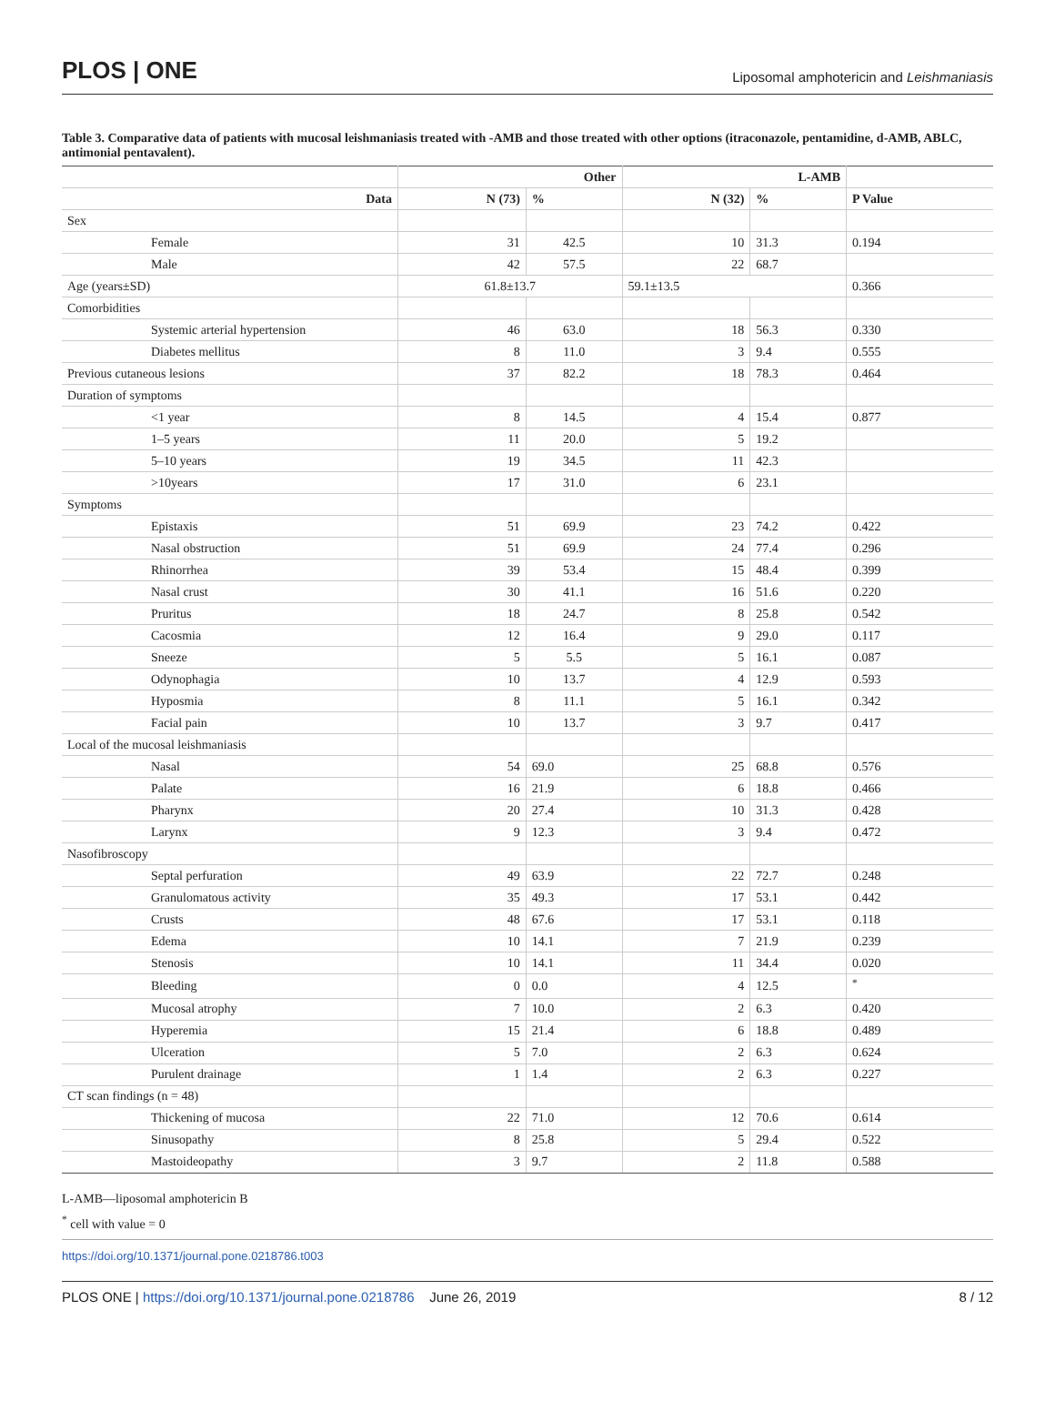PLOS | ONE
Liposomal amphotericin and Leishmaniasis
Table 3. Comparative data of patients with mucosal leishmaniasis treated with -AMB and those treated with other options (itraconazole, pentamidine, d-AMB, ABLC, antimonial pentavalent).
| | | Other | | L-AMB | | |
| --- | --- | --- | --- | --- | --- | --- |
| Data | | N (73) | % | N (32) | % | P Value |
| Sex | | | | | | |
| | Female | 31 | 42.5 | 10 | 31.3 | 0.194 |
| | Male | 42 | 57.5 | 22 | 68.7 | |
| Age (years±SD) | | 61.8±13.7 | | 59.1±13.5 | | 0.366 |
| Comorbidities | | | | | | |
| | Systemic arterial hypertension | 46 | 63.0 | 18 | 56.3 | 0.330 |
| | Diabetes mellitus | 8 | 11.0 | 3 | 9.4 | 0.555 |
| Previous cutaneous lesions | | 37 | 82.2 | 18 | 78.3 | 0.464 |
| Duration of symptoms | | | | | | |
| | <1 year | 8 | 14.5 | 4 | 15.4 | 0.877 |
| | 1–5 years | 11 | 20.0 | 5 | 19.2 | |
| | 5–10 years | 19 | 34.5 | 11 | 42.3 | |
| | >10years | 17 | 31.0 | 6 | 23.1 | |
| Symptoms | | | | | | |
| | Epistaxis | 51 | 69.9 | 23 | 74.2 | 0.422 |
| | Nasal obstruction | 51 | 69.9 | 24 | 77.4 | 0.296 |
| | Rhinorrhea | 39 | 53.4 | 15 | 48.4 | 0.399 |
| | Nasal crust | 30 | 41.1 | 16 | 51.6 | 0.220 |
| | Pruritus | 18 | 24.7 | 8 | 25.8 | 0.542 |
| | Cacosmia | 12 | 16.4 | 9 | 29.0 | 0.117 |
| | Sneeze | 5 | 5.5 | 5 | 16.1 | 0.087 |
| | Odynophagia | 10 | 13.7 | 4 | 12.9 | 0.593 |
| | Hyposmia | 8 | 11.1 | 5 | 16.1 | 0.342 |
| | Facial pain | 10 | 13.7 | 3 | 9.7 | 0.417 |
| Local of the mucosal leishmaniasis | | | | | | |
| | Nasal | 54 | 69.0 | 25 | 68.8 | 0.576 |
| | Palate | 16 | 21.9 | 6 | 18.8 | 0.466 |
| | Pharynx | 20 | 27.4 | 10 | 31.3 | 0.428 |
| | Larynx | 9 | 12.3 | 3 | 9.4 | 0.472 |
| Nasofibroscopy | | | | | | |
| | Septal perfuration | 49 | 63.9 | 22 | 72.7 | 0.248 |
| | Granulomatous activity | 35 | 49.3 | 17 | 53.1 | 0.442 |
| | Crusts | 48 | 67.6 | 17 | 53.1 | 0.118 |
| | Edema | 10 | 14.1 | 7 | 21.9 | 0.239 |
| | Stenosis | 10 | 14.1 | 11 | 34.4 | 0.020 |
| | Bleeding | 0 | 0.0 | 4 | 12.5 | <sup>*</sup> |
| | Mucosal atrophy | 7 | 10.0 | 2 | 6.3 | 0.420 |
| | Hyperemia | 15 | 21.4 | 6 | 18.8 | 0.489 |
| | Ulceration | 5 | 7.0 | 2 | 6.3 | 0.624 |
| | Purulent drainage | 1 | 1.4 | 2 | 6.3 | 0.227 |
| CT scan findings (n = 48) | | | | | | |
| | Thickening of mucosa | 22 | 71.0 | 12 | 70.6 | 0.614 |
| | Sinusopathy | 8 | 25.8 | 5 | 29.4 | 0.522 |
| | Mastoideopathy | 3 | 9.7 | 2 | 11.8 | 0.588 |
L-AMB—liposomal amphotericin B
<sup>*</sup> cell with value = 0
https://doi.org/10.1371/journal.pone.0218786.t003
PLOS ONE | https://doi.org/10.1371/journal.pone.0218786 June 26, 2019
8 / 12